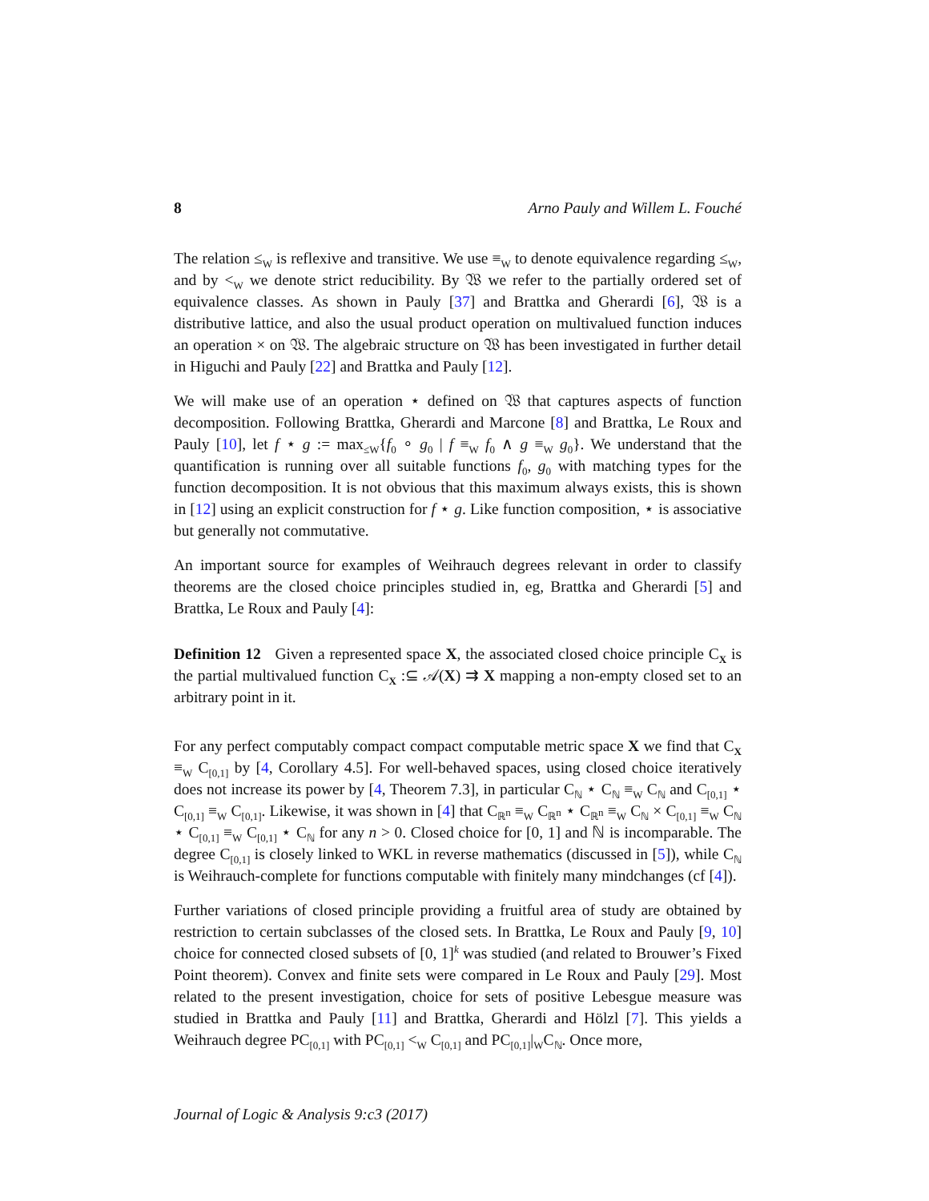8 Arno Pauly and Willem L. Fouché
The relation ≤<sub>W</sub> is reflexive and transitive. We use ≡<sub>W</sub> to denote equivalence regarding ≤<sub>W</sub>, and by <<sub>W</sub> we denote strict reducibility. By 𝔚 we refer to the partially ordered set of equivalence classes. As shown in Pauly [37] and Brattka and Gherardi [6], 𝔚 is a distributive lattice, and also the usual product operation on multivalued function induces an operation × on 𝔚. The algebraic structure on 𝔚 has been investigated in further detail in Higuchi and Pauly [22] and Brattka and Pauly [12].
We will make use of an operation ⋆ defined on 𝔚 that captures aspects of function decomposition. Following Brattka, Gherardi and Marcone [8] and Brattka, Le Roux and Pauly [10], let f ⋆ g := max<sub>≤W</sub>{f<sub>0</sub> ∘ g<sub>0</sub> | f ≡<sub>W</sub> f<sub>0</sub> ∧ g ≡<sub>W</sub> g<sub>0</sub>}. We understand that the quantification is running over all suitable functions f<sub>0</sub>, g<sub>0</sub> with matching types for the function decomposition. It is not obvious that this maximum always exists, this is shown in [12] using an explicit construction for f ⋆ g. Like function composition, ⋆ is associative but generally not commutative.
An important source for examples of Weihrauch degrees relevant in order to classify theorems are the closed choice principles studied in, eg, Brattka and Gherardi [5] and Brattka, Le Roux and Pauly [4]:
Definition 12 Given a represented space X, the associated closed choice principle C<sub>X</sub> is the partial multivalued function C<sub>X</sub> :⊆ 𝒜(X) ⇉ X mapping a non-empty closed set to an arbitrary point in it.
For any perfect computably compact compact computable metric space X we find that C<sub>X</sub> ≡<sub>W</sub> C<sub>[0,1]</sub> by [4, Corollary 4.5]. For well-behaved spaces, using closed choice iteratively does not increase its power by [4, Theorem 7.3], in particular C<sub>ℕ</sub> ⋆ C<sub>ℕ</sub> ≡<sub>W</sub> C<sub>ℕ</sub> and C<sub>[0,1]</sub> ⋆ C<sub>[0,1]</sub> ≡<sub>W</sub> C<sub>[0,1]</sub>. Likewise, it was shown in [4] that C<sub>ℝ<sup>n</sup></sub> ≡<sub>W</sub> C<sub>ℝ<sup>n</sup></sub> ⋆ C<sub>ℝ<sup>n</sup></sub> ≡<sub>W</sub> C<sub>ℕ</sub> × C<sub>[0,1]</sub> ≡<sub>W</sub> C<sub>ℕ</sub> ⋆ C<sub>[0,1]</sub> ≡<sub>W</sub> C<sub>[0,1]</sub> ⋆ C<sub>ℕ</sub> for any n > 0. Closed choice for [0, 1] and ℕ is incomparable. The degree C<sub>[0,1]</sub> is closely linked to WKL in reverse mathematics (discussed in [5]), while C<sub>ℕ</sub> is Weihrauch-complete for functions computable with finitely many mindchanges (cf [4]).
Further variations of closed principle providing a fruitful area of study are obtained by restriction to certain subclasses of the closed sets. In Brattka, Le Roux and Pauly [9, 10] choice for connected closed subsets of [0, 1]<sup>k</sup> was studied (and related to Brouwer’s Fixed Point theorem). Convex and finite sets were compared in Le Roux and Pauly [29]. Most related to the present investigation, choice for sets of positive Lebesgue measure was studied in Brattka and Pauly [11] and Brattka, Gherardi and Hölzl [7]. This yields a Weihrauch degree PC<sub>[0,1]</sub> with PC<sub>[0,1]</sub> <<sub>W</sub> C<sub>[0,1]</sub> and PC<sub>[0,1]</sub>|<sub>W</sub>C<sub>ℕ</sub>. Once more,
Journal of Logic & Analysis 9:c3 (2017)